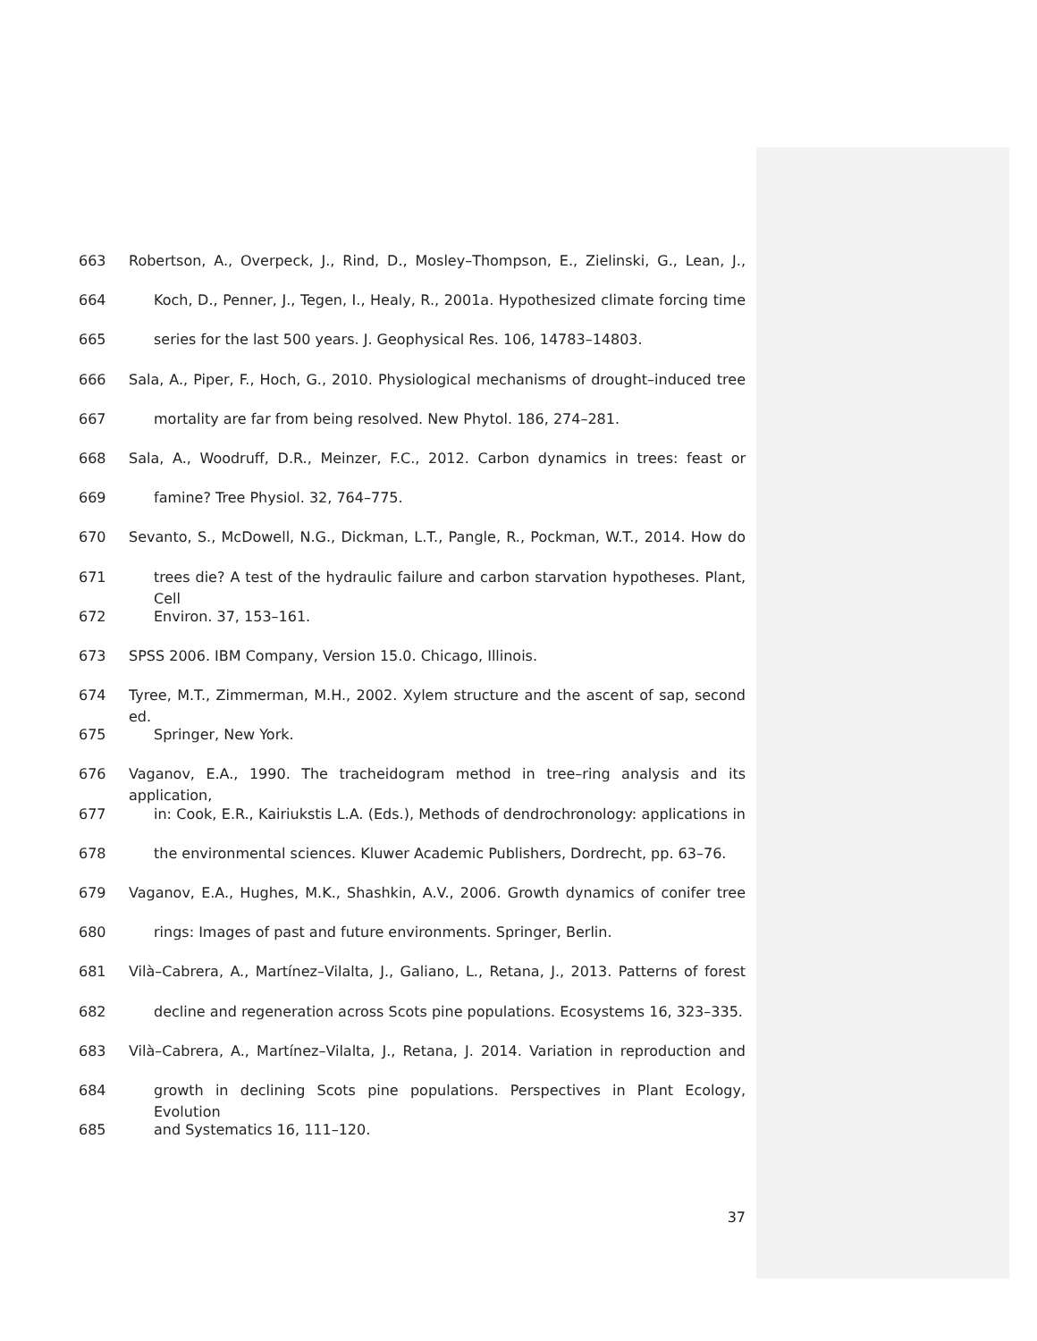663 Robertson, A., Overpeck, J., Rind, D., Mosley–Thompson, E., Zielinski, G., Lean, J.,
664 Koch, D., Penner, J., Tegen, I., Healy, R., 2001a. Hypothesized climate forcing time
665 series for the last 500 years. J. Geophysical Res. 106, 14783–14803.
666 Sala, A., Piper, F., Hoch, G., 2010. Physiological mechanisms of drought–induced tree
667 mortality are far from being resolved. New Phytol. 186, 274–281.
668 Sala, A., Woodruff, D.R., Meinzer, F.C., 2012. Carbon dynamics in trees: feast or
669 famine? Tree Physiol. 32, 764–775.
670 Sevanto, S., McDowell, N.G., Dickman, L.T., Pangle, R., Pockman, W.T., 2014. How do
671 trees die? A test of the hydraulic failure and carbon starvation hypotheses. Plant, Cell
672 Environ. 37, 153–161.
673 SPSS 2006. IBM Company, Version 15.0. Chicago, Illinois.
674 Tyree, M.T., Zimmerman, M.H., 2002. Xylem structure and the ascent of sap, second ed.
675 Springer, New York.
676 Vaganov, E.A., 1990. The tracheidogram method in tree–ring analysis and its application,
677 in: Cook, E.R., Kairiukstis L.A. (Eds.), Methods of dendrochronology: applications in
678 the environmental sciences. Kluwer Academic Publishers, Dordrecht, pp. 63–76.
679 Vaganov, E.A., Hughes, M.K., Shashkin, A.V., 2006. Growth dynamics of conifer tree
680 rings: Images of past and future environments. Springer, Berlin.
681 Vilà–Cabrera, A., Martínez–Vilalta, J., Galiano, L., Retana, J., 2013. Patterns of forest
682 decline and regeneration across Scots pine populations. Ecosystems 16, 323–335.
683 Vilà–Cabrera, A., Martínez–Vilalta, J., Retana, J. 2014. Variation in reproduction and
684 growth in declining Scots pine populations. Perspectives in Plant Ecology, Evolution
685 and Systematics 16, 111–120.
37